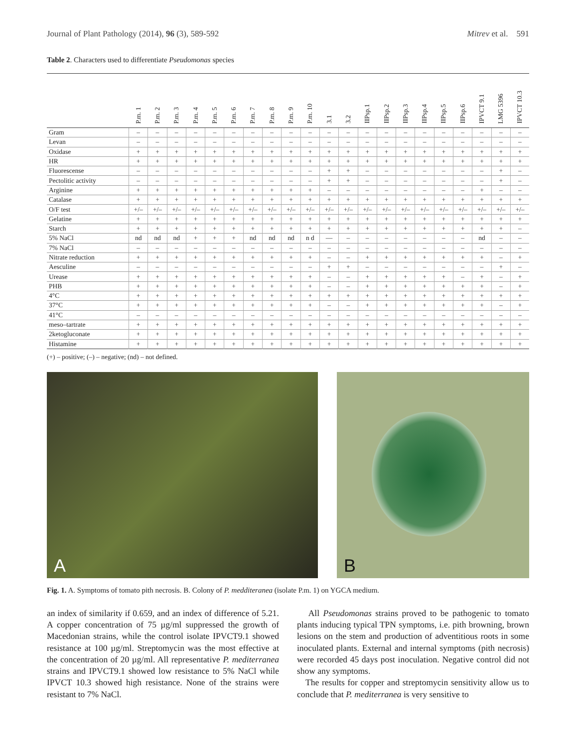Journal of Plant Pathology (2014), 96 (3), 589-592 Mitrev et al. 591
Table 2. Characters used to differentiate Pseudomonas species
| | P.m. 1 | P.m. 2 | P.m. 3 | P.m. 4 | P.m. 5 | P.m. 6 | P.m. 7 | P.m. 8 | P.m. 9 | P.m. 10 | 3.1 | 3.2 | IIPsp.1 | IIPsp.2 | IIPsp.3 | IIPsp.4 | IIPsp.5 | IIPsp.6 | IPVCT 9.1 | LMG 5396 | IPVCT 10.3 |
| --- | --- | --- | --- | --- | --- | --- | --- | --- | --- | --- | --- | --- | --- | --- | --- | --- | --- | --- | --- | --- | --- |
| Gram | – | – | – | – | – | – | – | – | – | – | – | – | – | – | – | – | – | – | – | – | – |
| Levan | – | – | – | – | – | – | – | – | – | – | – | – | – | – | – | – | – | – | – | – | – |
| Oxidase | + | + | + | + | + | + | + | + | + | + | + | + | + | + | + | + | + | + | + | + | + |
| HR | + | + | + | + | + | + | + | + | + | + | + | + | + | + | + | + | + | + | + | + | + |
| Fluorescense | – | – | – | – | – | – | – | – | – | – | + | + | – | – | – | – | – | – | – | + | – |
| Pectolitic activity | – | – | – | – | – | – | – | – | – | – | + | + | – | – | – | – | – | – | – | + | – |
| Arginine | + | + | + | + | + | + | + | + | + | + | – | – | – | – | – | – | – | – | + | – | – |
| Catalase | + | + | + | + | + | + | + | + | + | + | + | + | + | + | + | + | + | + | + | + | + |
| O/F test | +/– | +/– | +/– | +/– | +/– | +/– | +/– | +/– | +/– | +/– | +/– | +/– | +/– | +/– | +/– | +/– | +/– | +/– | +/– | +/– | +/– |
| Gelatine | + | + | + | + | + | + | + | + | + | + | + | + | + | + | + | + | + | + | + | + | + |
| Starch | + | + | + | + | + | + | + | + | + | + | + | + | + | + | + | + | + | + | + | + | – |
| 5% NaCl | nd | nd | nd | + | + | + | nd | nd | nd | n d | –– | – | – | – | – | – | – | – | nd | – | – |
| 7% NaCl | – | – | – | – | – | – | – | – | – | – | – | – | – | – | – | – | – | – | – | – | – |
| Nitrate reduction | + | + | + | + | + | + | + | + | + | + | – | – | + | + | + | + | + | + | + | – | + |
| Aesculine | – | – | – | – | – | – | – | – | – | – | + | + | – | – | – | – | – | – | – | + | – |
| Urease | + | + | + | + | + | + | + | + | + | + | – | – | + | + | + | + | + | – | + | – | + |
| PHB | + | + | + | + | + | + | + | + | + | + | – | – | + | + | + | + | + | + | + | – | + |
| 4°C | + | + | + | + | + | + | + | + | + | + | + | + | + | + | + | + | + | + | + | + | + |
| 37°C | + | + | + | + | + | + | + | + | + | + | – | – | + | + | + | + | + | + | + | – | + |
| 41°C | – | – | – | – | – | – | – | – | – | – | – | – | – | – | – | – | – | – | – | – | – |
| meso–tartrate | + | + | + | + | + | + | + | + | + | + | + | + | + | + | + | + | + | + | + | + | + |
| 2ketogluconate | + | + | + | + | + | + | + | + | + | + | + | + | + | + | + | + | + | + | + | + | + |
| Histamine | + | + | + | + | + | + | + | + | + | + | + | + | + | + | + | + | + | + | + | + | + |
(+) – positive; (–) – negative; (nd) – not defined.
A
B
Fig. 1. A. Symptoms of tomato pith necrosis. B. Colony of P. medditeranea (isolate P.m. 1) on YGCA medium.
an index of similarity if 0.659, and an index of difference of 5.21. A copper concentration of 75 µg/ml suppressed the growth of Macedonian strains, while the control isolate IPVCT9.1 showed resistance at 100 µg/ml. Streptomycin was the most effective at the concentration of 20 µg/ml. All representative P. mediterranea strains and IPVCT9.1 showed low resistance to 5% NaCl while IPVCT 10.3 showed high resistance. None of the strains were resistant to 7% NaCl.
All Pseudomonas strains proved to be pathogenic to tomato plants inducing typical TPN symptoms, i.e. pith browning, brown lesions on the stem and production of adventitious roots in some inoculated plants. External and internal symptoms (pith necrosis) were recorded 45 days post inoculation. Negative control did not show any symptoms.
The results for copper and streptomycin sensitivity allow us to conclude that P. mediterranea is very sensitive to